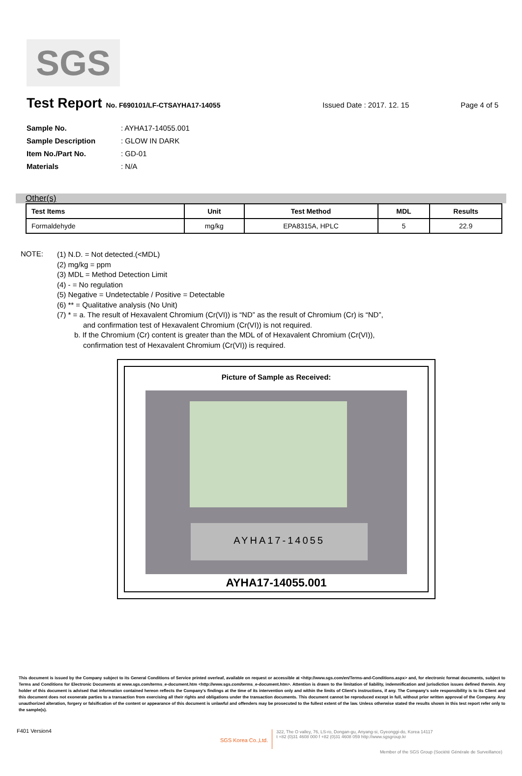SGS
Test Report
No. F690101/LF-CTSAYHA17-14055 Issued Date : 2017. 12. 15 Page 4 of 5
Sample No.: AYHA17-14055.001
Sample Description: GLOW IN DARK
Item No./Part No.: GD-01
Materials: N/A
Other(s)
| Test Items | Unit | Test Method | MDL | Results |
| --- | --- | --- | --- | --- |
| Formaldehyde | mg/kg | EPA8315A, HPLC | 5 | 22.9 |
NOTE:
(1) N.D. = Not detected.(<MDL)
(2) mg/kg = ppm
(3) MDL = Method Detection Limit
(4) - = No regulation
(5) Negative = Undetectable / Positive = Detectable
(6) ** = Qualitative analysis (No Unit)
(7) * = a. The result of Hexavalent Chromium (Cr(VI)) is “ND” as the result of Chromium (Cr) is “ND”,
and confirmation test of Hexavalent Chromium (Cr(VI)) is not required.
b. If the Chromium (Cr) content is greater than the MDL of of Hexavalent Chromium (Cr(VI)),
confirmation test of Hexavalent Chromium (Cr(VI)) is required.
Picture of Sample as Received:
AYHA17-14055
AYHA17-14055.001
This document is issued by the Company subject to its General Conditions of Service printed overleaf, available on request or accessible at <http://www.sgs.com/en/Terms-and-Conditions.aspx> and, for electronic format documents, subject to Terms and Conditions for Electronic Documents at www.sgs.com/terms_e-document.htm <http://www.sgs.com/terms_e-document.htm>. Attention is drawn to the limitation of liability, indemnification and jurisdiction issues defined therein. Any holder of this document is advised that information contained hereon reflects the Company's findings at the time of its intervention only and within the limits of Client's instructions, if any. The Company's sole responsibility is to its Client and this document does not exonerate parties to a transaction from exercising all their rights and obligations under the transaction documents. This document cannot be reproduced except in full, without prior written approval of the Company. Any unauthorized alteration, forgery or falsification of the content or appearance of this document is unlawful and offenders may be prosecuted to the fullest extent of the law. Unless otherwise stated the results shown in this test report refer only to the sample(s).
F401 Version4
SGS Korea Co.,Ltd.
322, The O valley, 76, LS-ro, Dongan-gu, Anyang-si, Gyeonggi-do, Korea 14117
t +82 (0)31 4608 000 f +82 (0)31 4608 059 http://www.sgsgroup.kr
Member of the SGS Group (Société Générale de Surveillance)